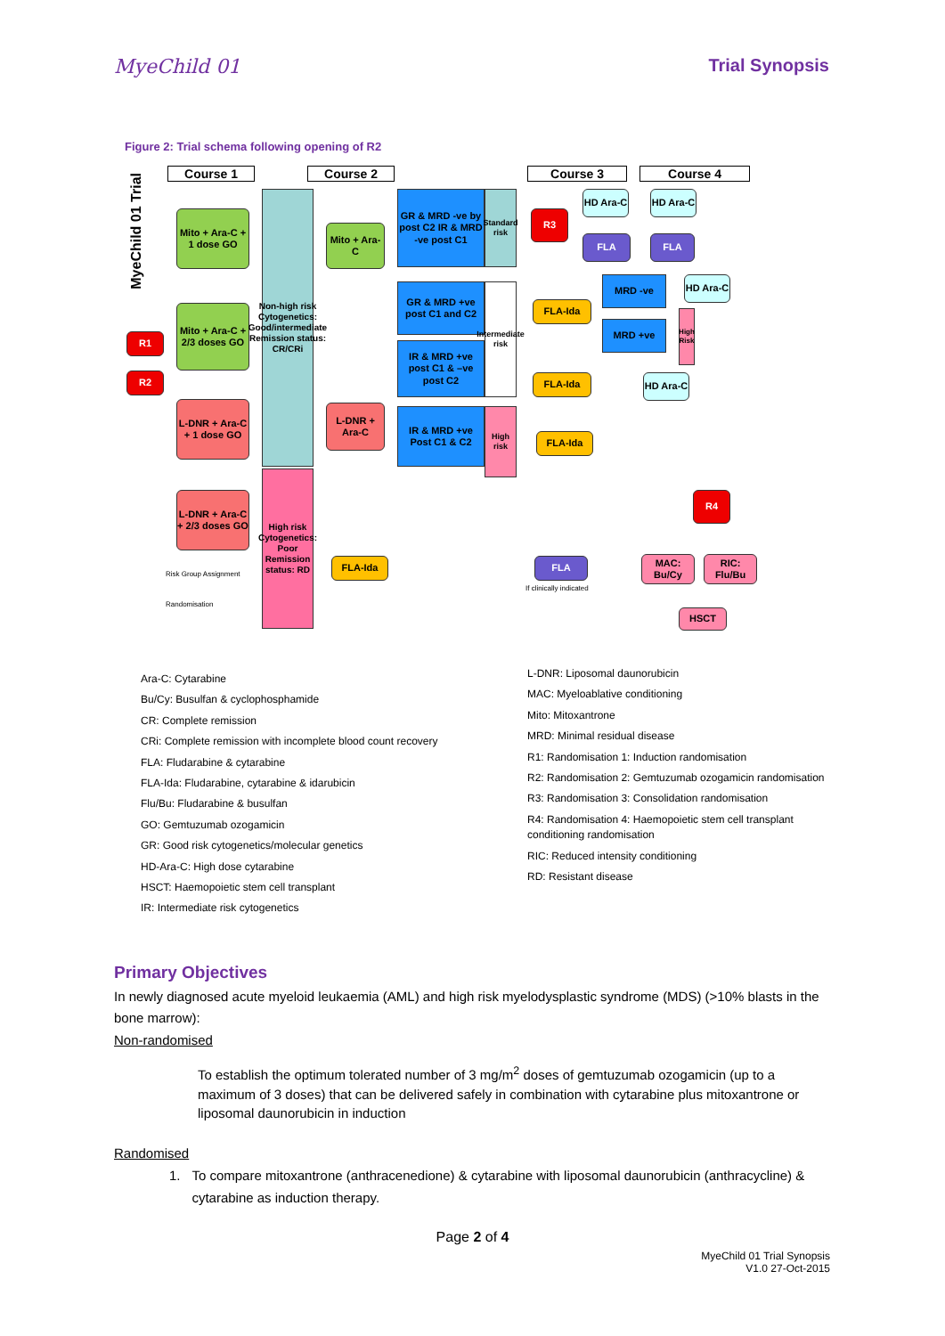MyeChild 01 Trial Synopsis
Figure 2: Trial schema following opening of R2
Course 1 Course 2 Course 3 Course 4
Mito + Ara-C + 1 dose GO
Mito + Ara-C + 2/3 doses GO
L-DNR + Ara-C + 1 dose GO
L-DNR + Ara-C + 2/3 doses GO
R1
R2
Non-high risk Cytogenetics: Good/intermediate Remission status: CR/CRi
High risk Cytogenetics: Poor Remission status: RD
Mito + Ara-C
L-DNR + Ara-C
FLA-Ida
GR & MRD -ve by post C2 IR & MRD -ve post C1
GR & MRD +ve post C1 and C2
IR & MRD +ve post C1 & –ve post C2
IR & MRD +ve Post C1 & C2
Standard risk
Intermediate risk
High risk
R3
HD Ara-C
HD Ara-C
FLA FLA
MRD -ve
MRD +ve
HD Ara-C
High Risk
FLA-Ida
FLA-Ida
HD Ara-C
FLA-Ida
R4
FLA
If clinically indicated
MAC: Bu/Cy
RIC: Flu/Bu
HSCT
Risk Group Assignment
Randomisation
MyeChild 01 Trial
Ara-C: Cytarabine
Bu/Cy: Busulfan & cyclophosphamide
CR: Complete remission
CRi: Complete remission with incomplete blood count recovery
FLA: Fludarabine & cytarabine
FLA-Ida: Fludarabine, cytarabine & idarubicin
Flu/Bu: Fludarabine & busulfan
GO: Gemtuzumab ozogamicin
GR: Good risk cytogenetics/molecular genetics
HD-Ara-C: High dose cytarabine
HSCT: Haemopoietic stem cell transplant
IR: Intermediate risk cytogenetics
L-DNR: Liposomal daunorubicin
MAC: Myeloablative conditioning
Mito: Mitoxantrone
MRD: Minimal residual disease
R1: Randomisation 1: Induction randomisation
R2: Randomisation 2: Gemtuzumab ozogamicin randomisation
R3: Randomisation 3: Consolidation randomisation
R4: Randomisation 4: Haemopoietic stem cell transplant conditioning randomisation
RIC: Reduced intensity conditioning
RD: Resistant disease
Primary Objectives
In newly diagnosed acute myeloid leukaemia (AML) and high risk myelodysplastic syndrome (MDS) (>10% blasts in the bone marrow):
Non-randomised
To establish the optimum tolerated number of 3 mg/m<sup>2</sup> doses of gemtuzumab ozogamicin (up to a maximum of 3 doses) that can be delivered safely in combination with cytarabine plus mitoxantrone or liposomal daunorubicin in induction
Randomised
1. To compare mitoxantrone (anthracenedione) & cytarabine with liposomal daunorubicin (anthracycline) & cytarabine as induction therapy.
Page 2 of 4
MyeChild 01 Trial Synopsis
V1.0 27-Oct-2015